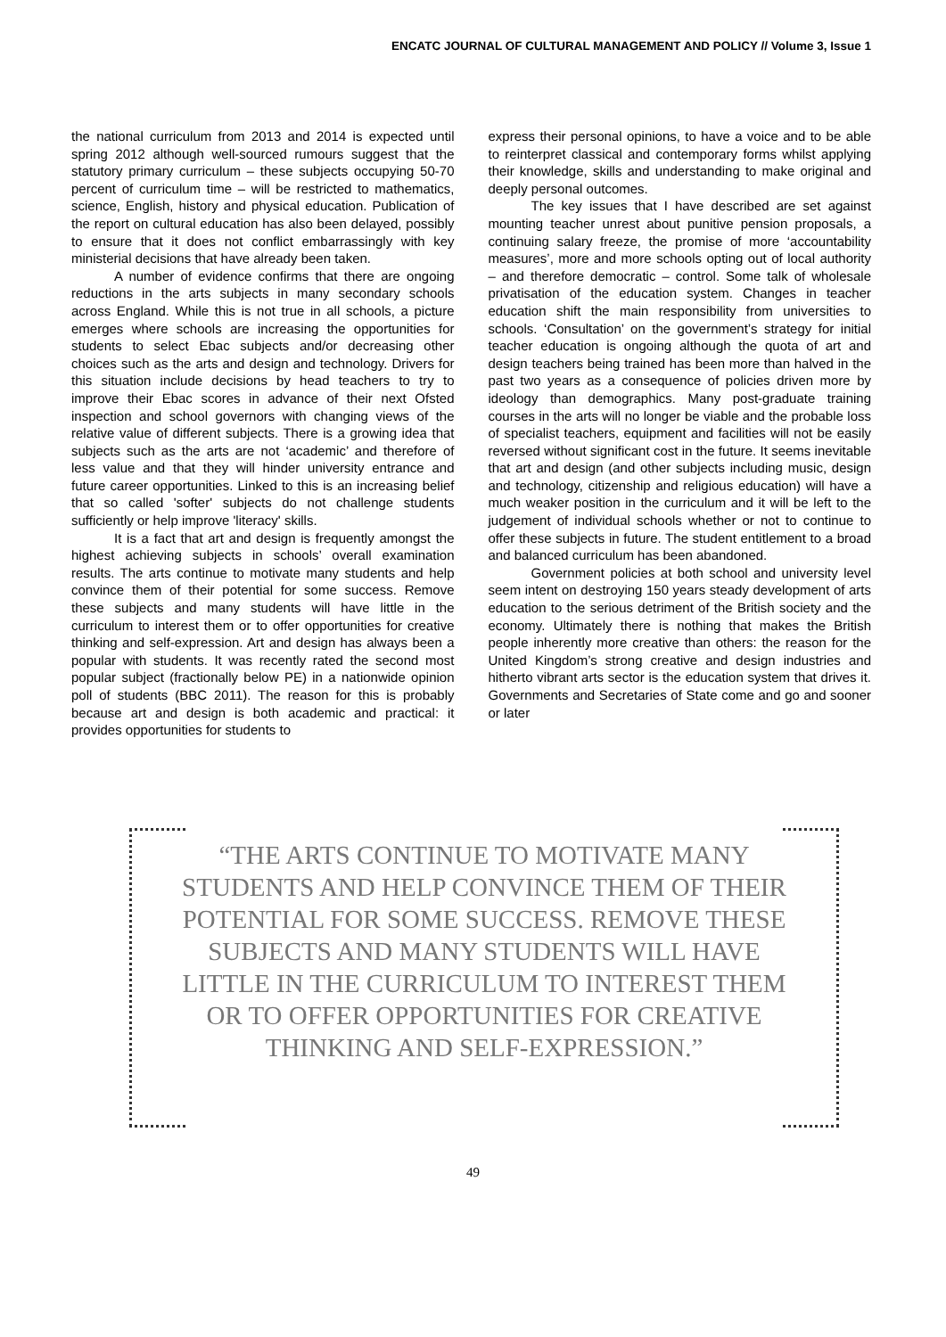ENCATC JOURNAL OF CULTURAL MANAGEMENT AND POLICY // Volume 3, Issue 1
the national curriculum from 2013 and 2014 is expected until spring 2012 although well-sourced rumours suggest that the statutory primary curriculum – these subjects occupying 50-70 percent of curriculum time – will be restricted to mathematics, science, English, history and physical education. Publication of the report on cultural education has also been delayed, possibly to ensure that it does not conflict embarrassingly with key ministerial decisions that have already been taken.
A number of evidence confirms that there are ongoing reductions in the arts subjects in many secondary schools across England. While this is not true in all schools, a picture emerges where schools are increasing the opportunities for students to select Ebac subjects and/or decreasing other choices such as the arts and design and technology. Drivers for this situation include decisions by head teachers to try to improve their Ebac scores in advance of their next Ofsted inspection and school governors with changing views of the relative value of different subjects. There is a growing idea that subjects such as the arts are not ‘academic’ and therefore of less value and that they will hinder university entrance and future career opportunities. Linked to this is an increasing belief that so called 'softer' subjects do not challenge students sufficiently or help improve 'literacy' skills.
It is a fact that art and design is frequently amongst the highest achieving subjects in schools’ overall examination results. The arts continue to motivate many students and help convince them of their potential for some success. Remove these subjects and many students will have little in the curriculum to interest them or to offer opportunities for creative thinking and self-expression. Art and design has always been a popular with students. It was recently rated the second most popular subject (fractionally below PE) in a nationwide opinion poll of students (BBC 2011). The reason for this is probably because art and design is both academic and practical: it provides opportunities for students to
express their personal opinions, to have a voice and to be able to reinterpret classical and contemporary forms whilst applying their knowledge, skills and understanding to make original and deeply personal outcomes.
The key issues that I have described are set against mounting teacher unrest about punitive pension proposals, a continuing salary freeze, the promise of more ‘accountability measures’, more and more schools opting out of local authority – and therefore democratic – control. Some talk of wholesale privatisation of the education system. Changes in teacher education shift the main responsibility from universities to schools. ‘Consultation’ on the government’s strategy for initial teacher education is ongoing although the quota of art and design teachers being trained has been more than halved in the past two years as a consequence of policies driven more by ideology than demographics. Many post-graduate training courses in the arts will no longer be viable and the probable loss of specialist teachers, equipment and facilities will not be easily reversed without significant cost in the future. It seems inevitable that art and design (and other subjects including music, design and technology, citizenship and religious education) will have a much weaker position in the curriculum and it will be left to the judgement of individual schools whether or not to continue to offer these subjects in future. The student entitlement to a broad and balanced curriculum has been abandoned.
Government policies at both school and university level seem intent on destroying 150 years steady development of arts education to the serious detriment of the British society and the economy. Ultimately there is nothing that makes the British people inherently more creative than others: the reason for the United Kingdom’s strong creative and design industries and hitherto vibrant arts sector is the education system that drives it. Governments and Secretaries of State come and go and sooner or later
“THE ARTS CONTINUE TO MOTIVATE MANY STUDENTS AND HELP CONVINCE THEM OF THEIR POTENTIAL FOR SOME SUCCESS. REMOVE THESE SUBJECTS AND MANY STUDENTS WILL HAVE LITTLE IN THE CURRICULUM TO INTEREST THEM OR TO OFFER OPPORTUNITIES FOR CREATIVE THINKING AND SELF-EXPRESSION.”
49